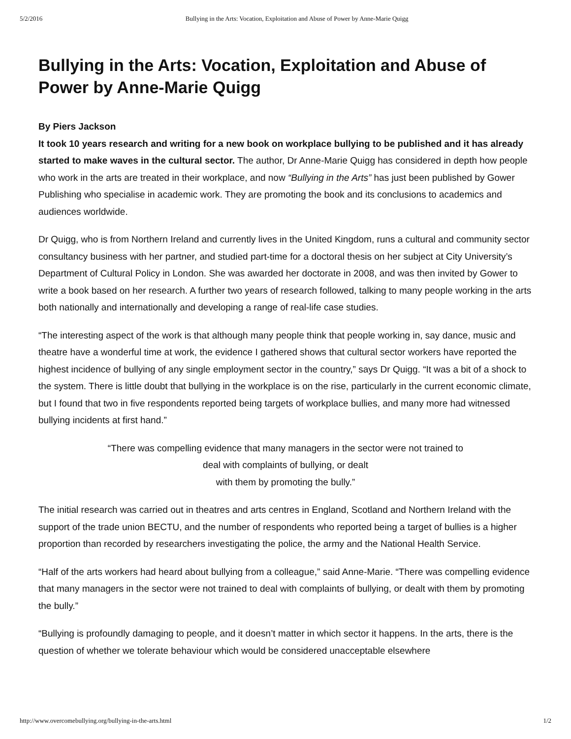5/2/2016 Bullying in the Arts: Vocation, Exploitation and Abuse of Power by Anne-Marie Quigg
Bullying in the Arts: Vocation, Exploitation and Abuse of Power by Anne-Marie Quigg
By Piers Jackson
It took 10 years research and writing for a new book on workplace bullying to be published and it has already started to make waves in the cultural sector. The author, Dr Anne-Marie Quigg has considered in depth how people who work in the arts are treated in their workplace, and now “Bullying in the Arts” has just been published by Gower Publishing who specialise in academic work. They are promoting the book and its conclusions to academics and audiences worldwide.
Dr Quigg, who is from Northern Ireland and currently lives in the United Kingdom, runs a cultural and community sector consultancy business with her partner, and studied part-time for a doctoral thesis on her subject at City University’s Department of Cultural Policy in London. She was awarded her doctorate in 2008, and was then invited by Gower to write a book based on her research. A further two years of research followed, talking to many people working in the arts both nationally and internationally and developing a range of real-life case studies.
“The interesting aspect of the work is that although many people think that people working in, say dance, music and theatre have a wonderful time at work, the evidence I gathered shows that cultural sector workers have reported the highest incidence of bullying of any single employment sector in the country,” says Dr Quigg. “It was a bit of a shock to the system. There is little doubt that bullying in the workplace is on the rise, particularly in the current economic climate, but I found that two in five respondents reported being targets of workplace bullies, and many more had witnessed bullying incidents at first hand.”
“There was compelling evidence that many managers in the sector were not trained to
deal with complaints of bullying, or dealt
with them by promoting the bully.”
The initial research was carried out in theatres and arts centres in England, Scotland and Northern Ireland with the support of the trade union BECTU, and the number of respondents who reported being a target of bullies is a higher proportion than recorded by researchers investigating the police, the army and the National Health Service.
“Half of the arts workers had heard about bullying from a colleague,” said Anne-Marie. “There was compelling evidence that many managers in the sector were not trained to deal with complaints of bullying, or dealt with them by promoting the bully.”
“Bullying is profoundly damaging to people, and it doesn’t matter in which sector it happens. In the arts, there is the question of whether we tolerate behaviour which would be considered unacceptable elsewhere
http://www.overcomebullying.org/bullying-in-the-arts.html 1/2